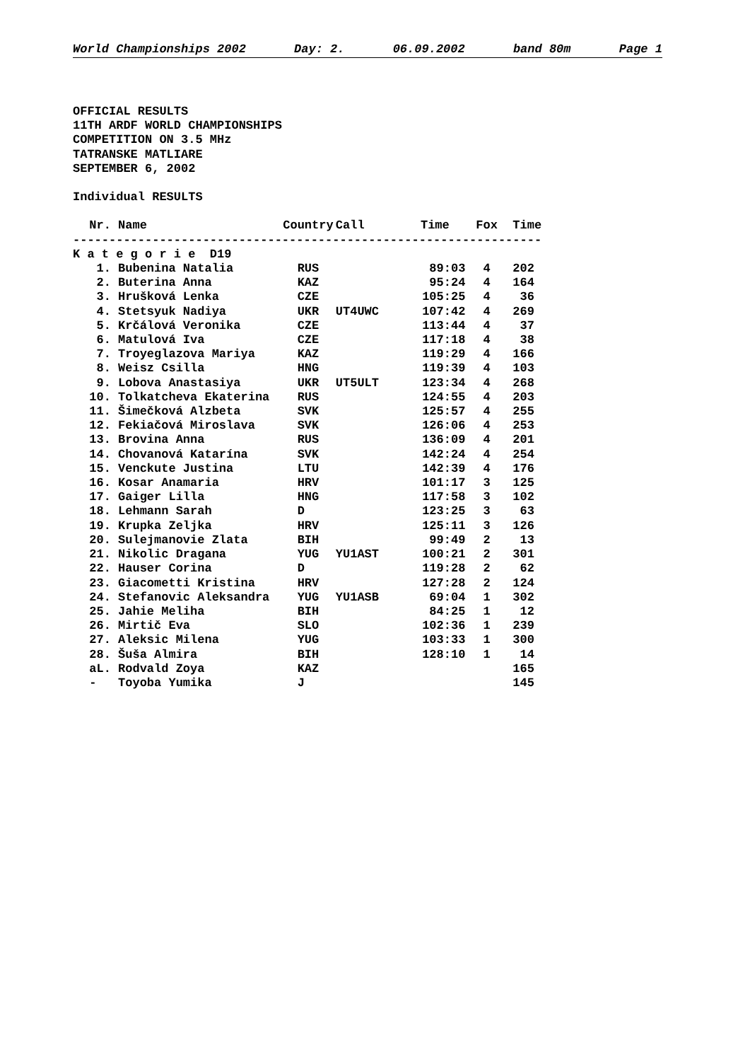World Championships 2002 Day: 2. 06.09.2002 band 80m Page 1
OFFICIAL RESULTS
11TH ARDF WORLD CHAMPIONSHIPS
COMPETITION ON 3.5 MHz
TATRANSKE MATLIARE
SEPTEMBER 6, 2002
Individual RESULTS
| Nr. | Name | Country | Call | Time | Fox | Time |
| --- | --- | --- | --- | --- | --- | --- |
| ----------------------------------------------------------------- | | | | | | |
| K a t e g o r i e D19 | | | | | | |
| 1. | Bubenina Natalia | RUS | | 89:03 | 4 | 202 |
| 2. | Buterina Anna | KAZ | | 95:24 | 4 | 164 |
| 3. | Hrušková Lenka | CZE | | 105:25 | 4 | 36 |
| 4. | Stetsyuk Nadiya | UKR | UT4UWC | 107:42 | 4 | 269 |
| 5. | Krčálová Veronika | CZE | | 113:44 | 4 | 37 |
| 6. | Matulová Iva | CZE | | 117:18 | 4 | 38 |
| 7. | Troyeglazova Mariya | KAZ | | 119:29 | 4 | 166 |
| 8. | Weisz Csilla | HNG | | 119:39 | 4 | 103 |
| 9. | Lobova Anastasiya | UKR | UT5ULT | 123:34 | 4 | 268 |
| 10. | Tolkatcheva Ekaterina | RUS | | 124:55 | 4 | 203 |
| 11. | Šimečková Alzbeta | SVK | | 125:57 | 4 | 255 |
| 12. | Fekiačová Miroslava | SVK | | 126:06 | 4 | 253 |
| 13. | Brovina Anna | RUS | | 136:09 | 4 | 201 |
| 14. | Chovanová Katarína | SVK | | 142:24 | 4 | 254 |
| 15. | Venckute Justina | LTU | | 142:39 | 4 | 176 |
| 16. | Kosar Anamaria | HRV | | 101:17 | 3 | 125 |
| 17. | Gaiger Lilla | HNG | | 117:58 | 3 | 102 |
| 18. | Lehmann Sarah | D | | 123:25 | 3 | 63 |
| 19. | Krupka Zeljka | HRV | | 125:11 | 3 | 126 |
| 20. | Sulejmanovie Zlata | BIH | | 99:49 | 2 | 13 |
| 21. | Nikolic Dragana | YUG | YU1AST | 100:21 | 2 | 301 |
| 22. | Hauser Corina | D | | 119:28 | 2 | 62 |
| 23. | Giacometti Kristina | HRV | | 127:28 | 2 | 124 |
| 24. | Stefanovic Aleksandra | YUG | YU1ASB | 69:04 | 1 | 302 |
| 25. | Jahie Meliha | BIH | | 84:25 | 1 | 12 |
| 26. | Mirtič Eva | SLO | | 102:36 | 1 | 239 |
| 27. | Aleksic Milena | YUG | | 103:33 | 1 | 300 |
| 28. | Šuša Almira | BIH | | 128:10 | 1 | 14 |
| aL. | Rodvald Zoya | KAZ | | | | 165 |
| - | Toyoba Yumika | J | | | | 145 |